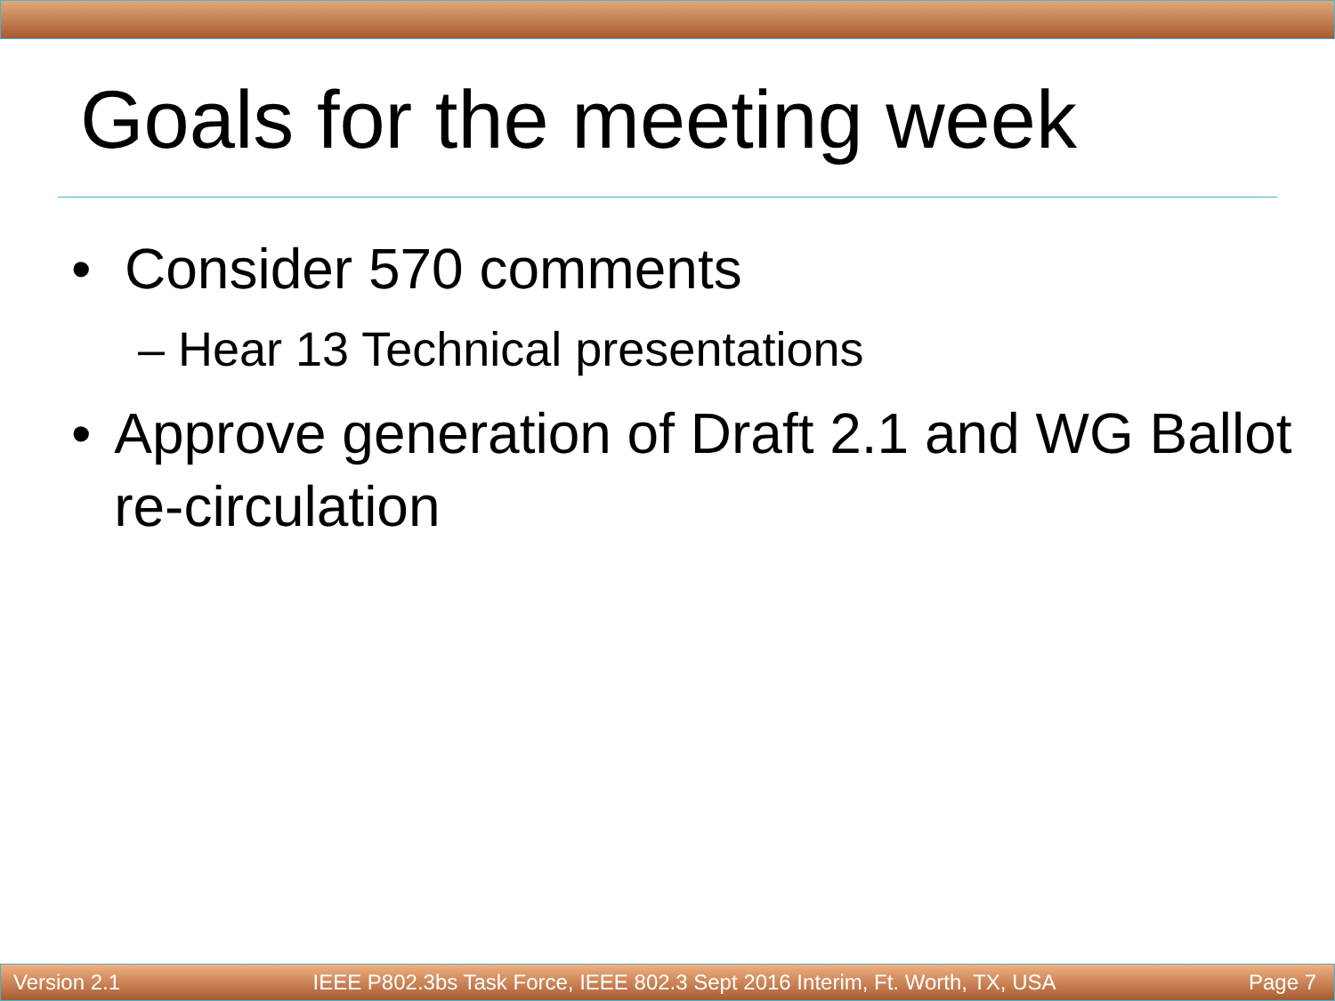Goals for the meeting week
• Consider 570 comments
– Hear 13 Technical presentations
• Approve generation of Draft 2.1 and WG Ballot re-circulation
Version 2.1 IEEE P802.3bs Task Force, IEEE 802.3 Sept 2016 Interim, Ft. Worth, TX, USA Page 7